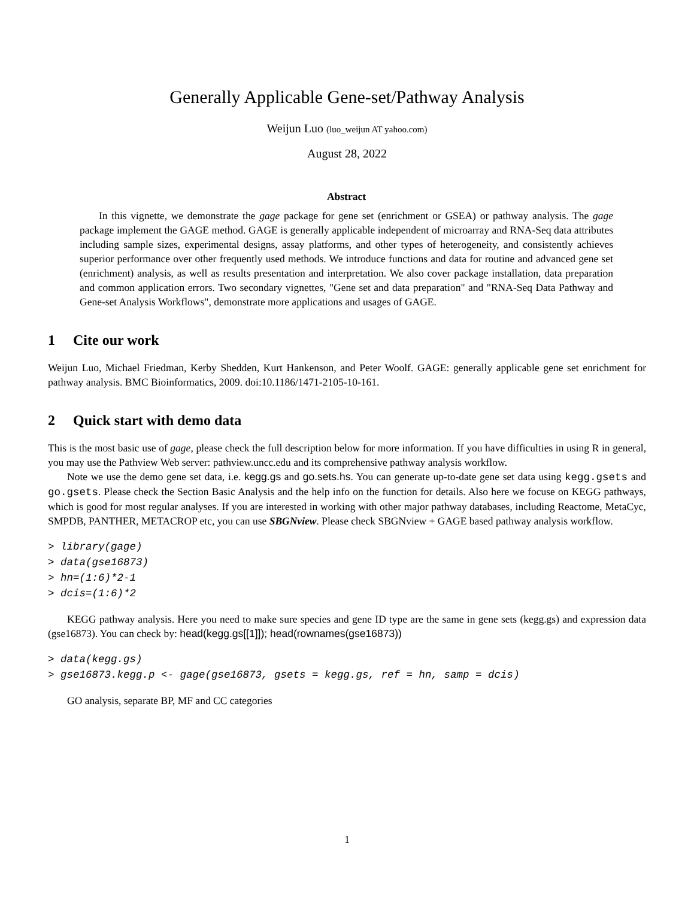Generally Applicable Gene-set/Pathway Analysis
Weijun Luo (luo_weijun AT yahoo.com)
August 28, 2022
Abstract
In this vignette, we demonstrate the gage package for gene set (enrichment or GSEA) or pathway analysis. The gage package implement the GAGE method. GAGE is generally applicable independent of microarray and RNA-Seq data attributes including sample sizes, experimental designs, assay platforms, and other types of heterogeneity, and consistently achieves superior performance over other frequently used methods. We introduce functions and data for routine and advanced gene set (enrichment) analysis, as well as results presentation and interpretation. We also cover package installation, data preparation and common application errors. Two secondary vignettes, "Gene set and data preparation" and "RNA-Seq Data Pathway and Gene-set Analysis Workflows", demonstrate more applications and usages of GAGE.
1 Cite our work
Weijun Luo, Michael Friedman, Kerby Shedden, Kurt Hankenson, and Peter Woolf. GAGE: generally applicable gene set enrichment for pathway analysis. BMC Bioinformatics, 2009. doi:10.1186/1471-2105-10-161.
2 Quick start with demo data
This is the most basic use of gage, please check the full description below for more information. If you have difficulties in using R in general, you may use the Pathview Web server: pathview.uncc.edu and its comprehensive pathway analysis workflow.
Note we use the demo gene set data, i.e. kegg.gs and go.sets.hs. You can generate up-to-date gene set data using kegg.gsets and go.gsets. Please check the Section Basic Analysis and the help info on the function for details. Also here we focuse on KEGG pathways, which is good for most regular analyses. If you are interested in working with other major pathway databases, including Reactome, MetaCyc, SMPDB, PANTHER, METACROP etc, you can use SBGNview. Please check SBGNview + GAGE based pathway analysis workflow.
> library(gage)
> data(gse16873)
> hn=(1:6)*2-1
> dcis=(1:6)*2
KEGG pathway analysis. Here you need to make sure species and gene ID type are the same in gene sets (kegg.gs) and expression data (gse16873). You can check by: head(kegg.gs[[1]]); head(rownames(gse16873))
> data(kegg.gs)
> gse16873.kegg.p <- gage(gse16873, gsets = kegg.gs, ref = hn, samp = dcis)
GO analysis, separate BP, MF and CC categories
1